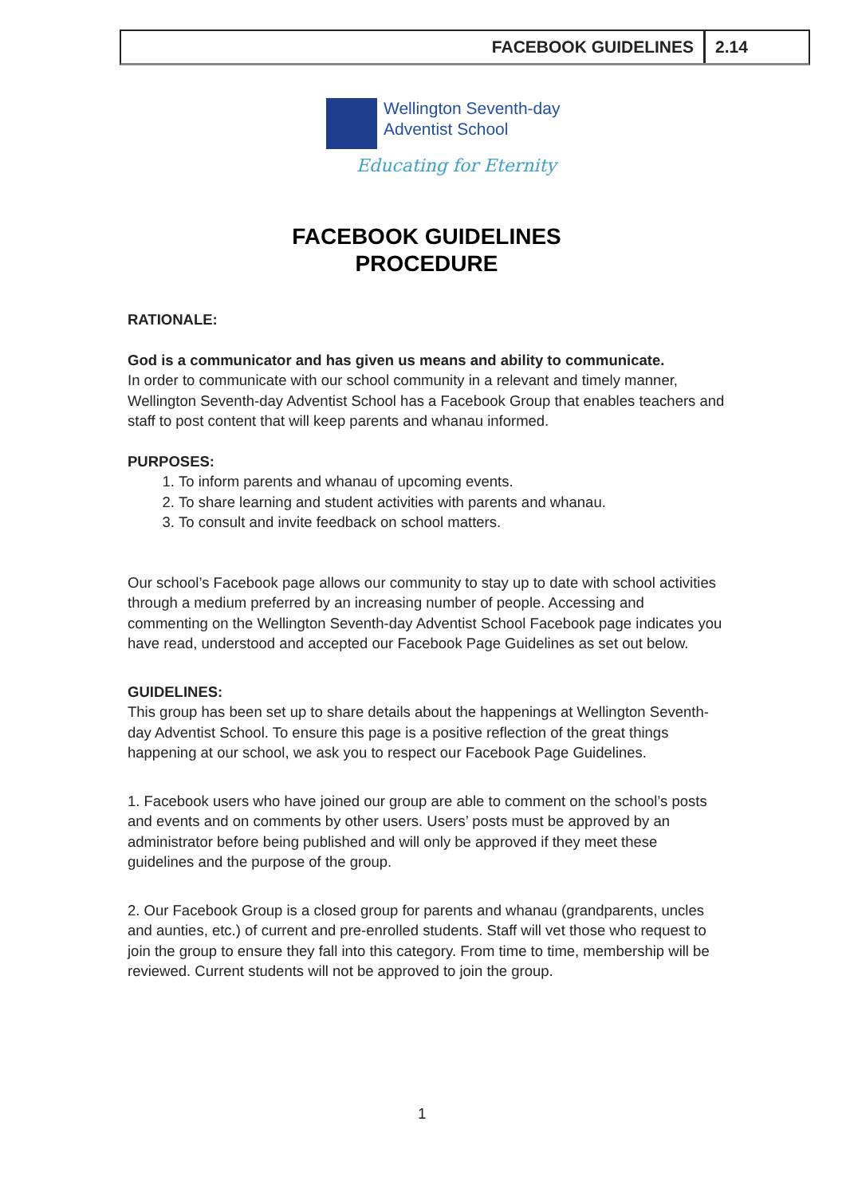FACEBOOK GUIDELINES 2.14
Wellington Seventh-day
Adventist School
Educating for Eternity
FACEBOOK GUIDELINES
PROCEDURE
RATIONALE:
God is a communicator and has given us means and ability to communicate.
In order to communicate with our school community in a relevant and timely manner, Wellington Seventh-day Adventist School has a Facebook Group that enables teachers and staff to post content that will keep parents and whanau informed.
PURPOSES:
1. To inform parents and whanau of upcoming events.
2. To share learning and student activities with parents and whanau.
3. To consult and invite feedback on school matters.
Our school’s Facebook page allows our community to stay up to date with school activities through a medium preferred by an increasing number of people. Accessing and commenting on the Wellington Seventh-day Adventist School Facebook page indicates you have read, understood and accepted our Facebook Page Guidelines as set out below.
GUIDELINES:
This group has been set up to share details about the happenings at Wellington Seventh-day Adventist School. To ensure this page is a positive reflection of the great things happening at our school, we ask you to respect our Facebook Page Guidelines.
1. Facebook users who have joined our group are able to comment on the school’s posts and events and on comments by other users. Users’ posts must be approved by an administrator before being published and will only be approved if they meet these guidelines and the purpose of the group.
2. Our Facebook Group is a closed group for parents and whanau (grandparents, uncles and aunties, etc.) of current and pre-enrolled students. Staff will vet those who request to join the group to ensure they fall into this category. From time to time, membership will be reviewed. Current students will not be approved to join the group.
1